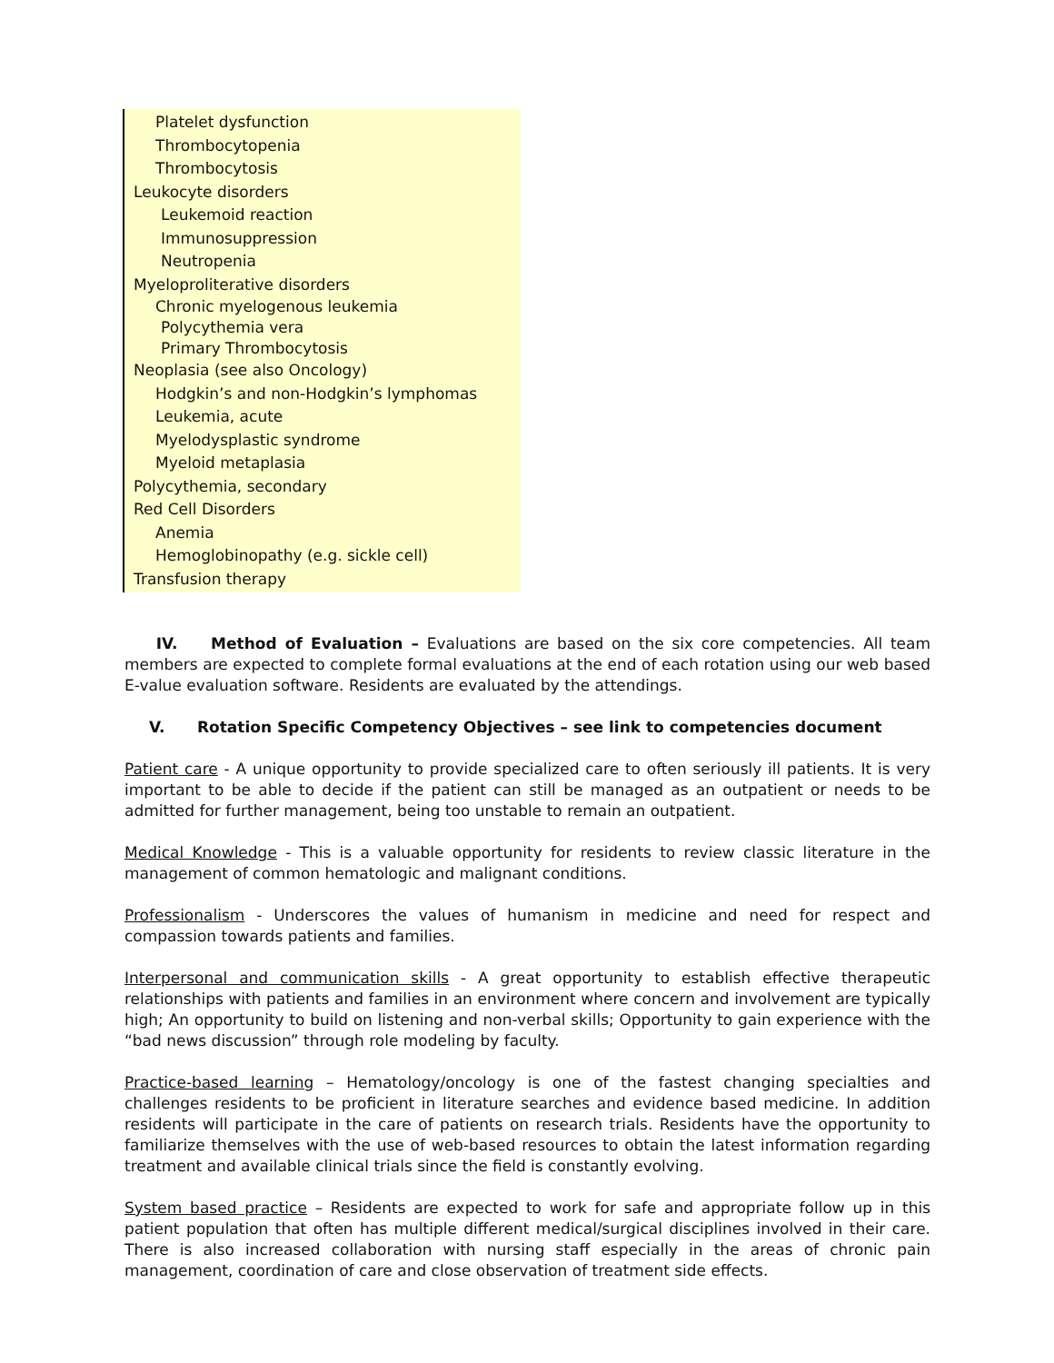Platelet dysfunction
Thrombocytopenia
Thrombocytosis
Leukocyte disorders
Leukemoid reaction
Immunosuppression
Neutropenia
Myeloproliterative disorders
Chronic myelogenous leukemia
Polycythemia vera
Primary Thrombocytosis
Neoplasia (see also Oncology)
Hodgkin’s and non-Hodgkin’s lymphomas
Leukemia, acute
Myelodysplastic syndrome
Myeloid metaplasia
Polycythemia, secondary
Red Cell Disorders
Anemia
Hemoglobinopathy (e.g. sickle cell)
Transfusion therapy
IV. Method of Evaluation – Evaluations are based on the six core competencies. All team members are expected to complete formal evaluations at the end of each rotation using our web based E-value evaluation software. Residents are evaluated by the attendings.
V. Rotation Specific Competency Objectives – see link to competencies document
Patient care - A unique opportunity to provide specialized care to often seriously ill patients. It is very important to be able to decide if the patient can still be managed as an outpatient or needs to be admitted for further management, being too unstable to remain an outpatient.
Medical Knowledge - This is a valuable opportunity for residents to review classic literature in the management of common hematologic and malignant conditions.
Professionalism - Underscores the values of humanism in medicine and need for respect and compassion towards patients and families.
Interpersonal and communication skills - A great opportunity to establish effective therapeutic relationships with patients and families in an environment where concern and involvement are typically high; An opportunity to build on listening and non-verbal skills; Opportunity to gain experience with the “bad news discussion” through role modeling by faculty.
Practice-based learning – Hematology/oncology is one of the fastest changing specialties and challenges residents to be proficient in literature searches and evidence based medicine. In addition residents will participate in the care of patients on research trials. Residents have the opportunity to familiarize themselves with the use of web-based resources to obtain the latest information regarding treatment and available clinical trials since the field is constantly evolving.
System based practice – Residents are expected to work for safe and appropriate follow up in this patient population that often has multiple different medical/surgical disciplines involved in their care. There is also increased collaboration with nursing staff especially in the areas of chronic pain management, coordination of care and close observation of treatment side effects.